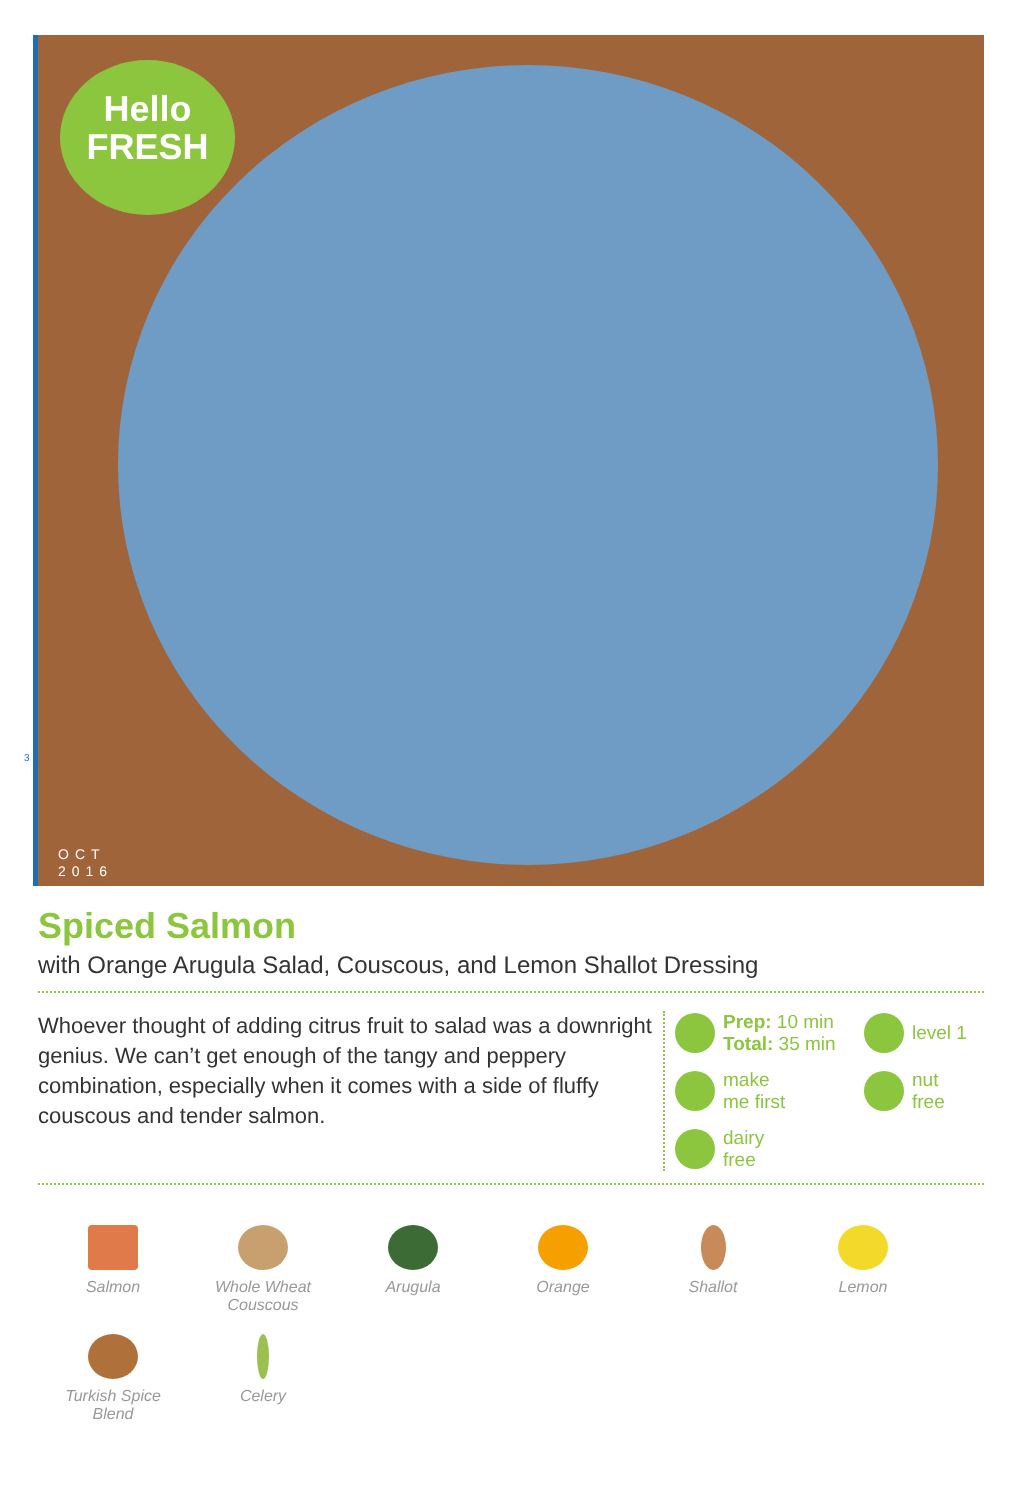Hello
FRESH
OCT
2016
3
Spiced Salmon
with Orange Arugula Salad, Couscous, and Lemon Shallot Dressing
Whoever thought of adding citrus fruit to salad was a downright genius. We can’t get enough of the tangy and peppery combination, especially when it comes with a side of fluffy couscous and tender salmon.
Prep: 10 min
Total: 35 min
level 1
make
me first
nut
free
dairy
free
Salmon
Whole Wheat
Couscous
Arugula
Orange
Shallot
Lemon
Turkish Spice
Blend
Celery